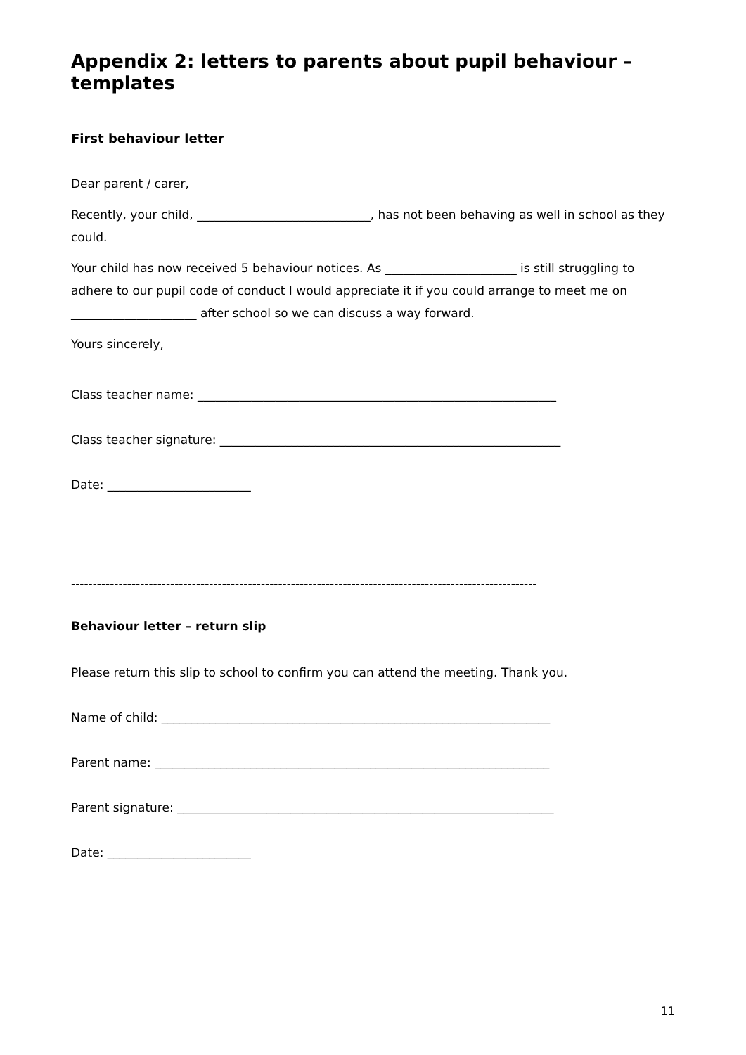Appendix 2: letters to parents about pupil behaviour – templates
First behaviour letter
Dear parent / carer,
Recently, your child, _____________________________, has not been behaving as well in school as they could.
Your child has now received 5 behaviour notices. As ______________________ is still struggling to adhere to our pupil code of conduct I would appreciate it if you could arrange to meet me on _____________________ after school so we can discuss a way forward.
Yours sincerely,
Class teacher name: ____________________________________________________________
Class teacher signature: _________________________________________________________
Date: ________________________
------------------------------------------------------------------------------------------------------------
Behaviour letter – return slip
Please return this slip to school to confirm you can attend the meeting. Thank you.
Name of child: _________________________________________________________________
Parent name: __________________________________________________________________
Parent signature: _______________________________________________________________
Date: ________________________
11